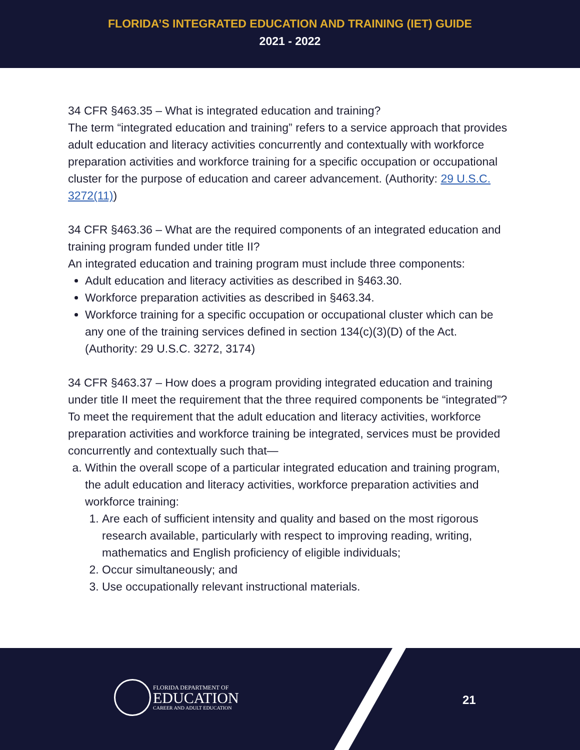FLORIDA’S INTEGRATED EDUCATION AND TRAINING (IET) GUIDE
2021 - 2022
34 CFR §463.35 – What is integrated education and training?
The term “integrated education and training” refers to a service approach that provides adult education and literacy activities concurrently and contextually with workforce preparation activities and workforce training for a specific occupation or occupational cluster for the purpose of education and career advancement. (Authority: 29 U.S.C. 3272(11))
34 CFR §463.36 – What are the required components of an integrated education and training program funded under title II?
An integrated education and training program must include three components:
Adult education and literacy activities as described in §463.30.
Workforce preparation activities as described in §463.34.
Workforce training for a specific occupation or occupational cluster which can be any one of the training services defined in section 134(c)(3)(D) of the Act. (Authority: 29 U.S.C. 3272, 3174)
34 CFR §463.37 – How does a program providing integrated education and training under title II meet the requirement that the three required components be “integrated”?
To meet the requirement that the adult education and literacy activities, workforce preparation activities and workforce training be integrated, services must be provided concurrently and contextually such that—
a. Within the overall scope of a particular integrated education and training program, the adult education and literacy activities, workforce preparation activities and workforce training:
1. Are each of sufficient intensity and quality and based on the most rigorous research available, particularly with respect to improving reading, writing, mathematics and English proficiency of eligible individuals;
2. Occur simultaneously; and
3. Use occupationally relevant instructional materials.
FLORIDA DEPARTMENT OF
EDUCATION
CAREER AND ADULT EDUCATION
21